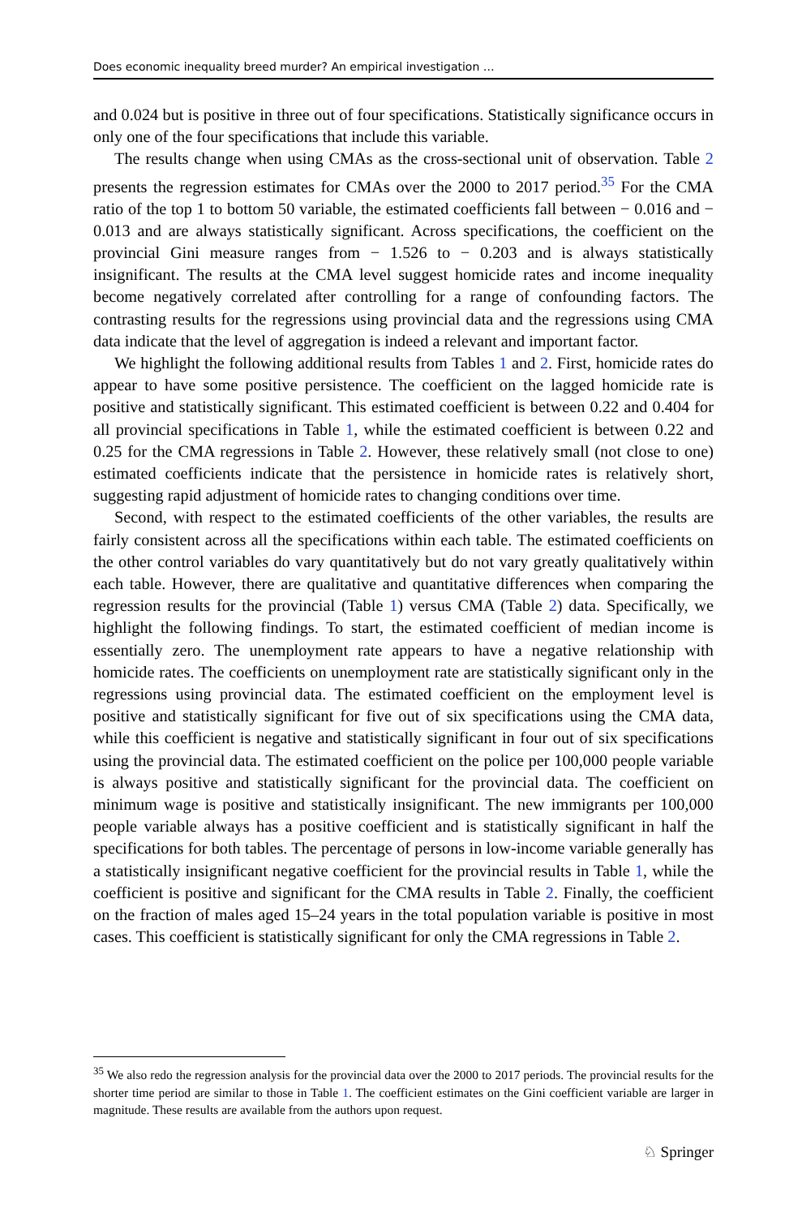Does economic inequality breed murder? An empirical investigation …
and 0.024 but is positive in three out of four specifications. Statistically significance occurs in only one of the four specifications that include this variable.
The results change when using CMAs as the cross-sectional unit of observation. Table 2 presents the regression estimates for CMAs over the 2000 to 2017 period.<sup>35</sup> For the CMA ratio of the top 1 to bottom 50 variable, the estimated coefficients fall between − 0.016 and − 0.013 and are always statistically significant. Across specifications, the coefficient on the provincial Gini measure ranges from − 1.526 to − 0.203 and is always statistically insignificant. The results at the CMA level suggest homicide rates and income inequality become negatively correlated after controlling for a range of confounding factors. The contrasting results for the regressions using provincial data and the regressions using CMA data indicate that the level of aggregation is indeed a relevant and important factor.
We highlight the following additional results from Tables 1 and 2. First, homicide rates do appear to have some positive persistence. The coefficient on the lagged homicide rate is positive and statistically significant. This estimated coefficient is between 0.22 and 0.404 for all provincial specifications in Table 1, while the estimated coefficient is between 0.22 and 0.25 for the CMA regressions in Table 2. However, these relatively small (not close to one) estimated coefficients indicate that the persistence in homicide rates is relatively short, suggesting rapid adjustment of homicide rates to changing conditions over time.
Second, with respect to the estimated coefficients of the other variables, the results are fairly consistent across all the specifications within each table. The estimated coefficients on the other control variables do vary quantitatively but do not vary greatly qualitatively within each table. However, there are qualitative and quantitative differences when comparing the regression results for the provincial (Table 1) versus CMA (Table 2) data. Specifically, we highlight the following findings. To start, the estimated coefficient of median income is essentially zero. The unemployment rate appears to have a negative relationship with homicide rates. The coefficients on unemployment rate are statistically significant only in the regressions using provincial data. The estimated coefficient on the employment level is positive and statistically significant for five out of six specifications using the CMA data, while this coefficient is negative and statistically significant in four out of six specifications using the provincial data. The estimated coefficient on the police per 100,000 people variable is always positive and statistically significant for the provincial data. The coefficient on minimum wage is positive and statistically insignificant. The new immigrants per 100,000 people variable always has a positive coefficient and is statistically significant in half the specifications for both tables. The percentage of persons in low-income variable generally has a statistically insignificant negative coefficient for the provincial results in Table 1, while the coefficient is positive and significant for the CMA results in Table 2. Finally, the coefficient on the fraction of males aged 15–24 years in the total population variable is positive in most cases. This coefficient is statistically significant for only the CMA regressions in Table 2.
<sup>35</sup> We also redo the regression analysis for the provincial data over the 2000 to 2017 periods. The provincial results for the shorter time period are similar to those in Table 1. The coefficient estimates on the Gini coefficient variable are larger in magnitude. These results are available from the authors upon request.
♘ Springer